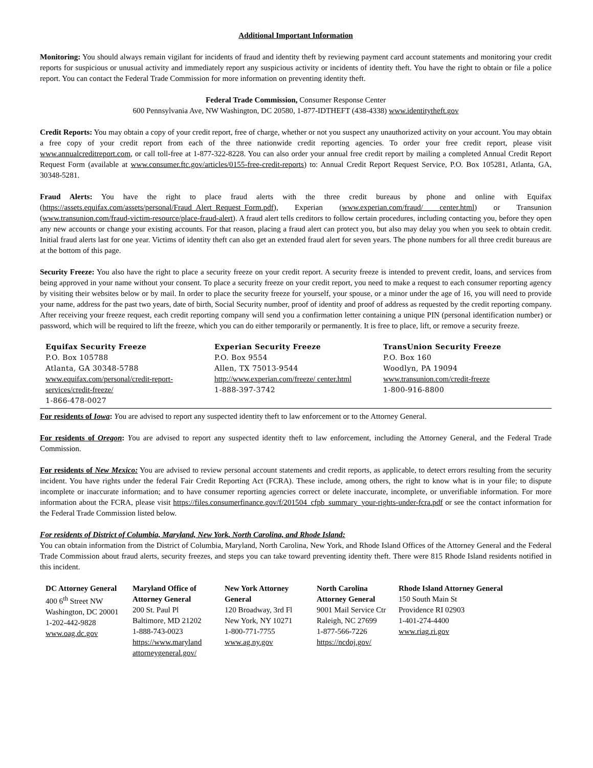Additional Important Information
Monitoring: You should always remain vigilant for incidents of fraud and identity theft by reviewing payment card account statements and monitoring your credit reports for suspicious or unusual activity and immediately report any suspicious activity or incidents of identity theft. You have the right to obtain or file a police report. You can contact the Federal Trade Commission for more information on preventing identity theft.
Federal Trade Commission, Consumer Response Center
600 Pennsylvania Ave, NW Washington, DC 20580, 1-877-IDTHEFT (438-4338) www.identitytheft.gov
Credit Reports: You may obtain a copy of your credit report, free of charge, whether or not you suspect any unauthorized activity on your account. You may obtain a free copy of your credit report from each of the three nationwide credit reporting agencies. To order your free credit report, please visit www.annualcreditreport.com, or call toll-free at 1-877-322-8228. You can also order your annual free credit report by mailing a completed Annual Credit Report Request Form (available at www.consumer.ftc.gov/articles/0155-free-credit-reports) to: Annual Credit Report Request Service, P.O. Box 105281, Atlanta, GA, 30348-5281.
Fraud Alerts: You have the right to place fraud alerts with the three credit bureaus by phone and online with Equifax (https://assets.equifax.com/assets/personal/Fraud_Alert_Request_Form.pdf), Experian (www.experian.com/fraud/ center.html) or Transunion (www.transunion.com/fraud-victim-resource/place-fraud-alert). A fraud alert tells creditors to follow certain procedures, including contacting you, before they open any new accounts or change your existing accounts. For that reason, placing a fraud alert can protect you, but also may delay you when you seek to obtain credit. Initial fraud alerts last for one year. Victims of identity theft can also get an extended fraud alert for seven years. The phone numbers for all three credit bureaus are at the bottom of this page.
Security Freeze: You also have the right to place a security freeze on your credit report. A security freeze is intended to prevent credit, loans, and services from being approved in your name without your consent. To place a security freeze on your credit report, you need to make a request to each consumer reporting agency by visiting their websites below or by mail. In order to place the security freeze for yourself, your spouse, or a minor under the age of 16, you will need to provide your name, address for the past two years, date of birth, Social Security number, proof of identity and proof of address as requested by the credit reporting company. After receiving your freeze request, each credit reporting company will send you a confirmation letter containing a unique PIN (personal identification number) or password, which will be required to lift the freeze, which you can do either temporarily or permanently. It is free to place, lift, or remove a security freeze.
| Equifax Security Freeze P.O. Box 105788 Atlanta, GA 30348-5788 www.equifax.com/personal/credit-report-services/credit-freeze/ 1-866-478-0027 | Experian Security Freeze P.O. Box 9554 Allen, TX 75013-9544 http://www.experian.com/freeze/ center.html 1-888-397-3742 | TransUnion Security Freeze P.O. Box 160 Woodlyn, PA 19094 www.transunion.com/credit-freeze 1-800-916-8800 |
For residents of Iowa: You are advised to report any suspected identity theft to law enforcement or to the Attorney General.
For residents of Oregon: You are advised to report any suspected identity theft to law enforcement, including the Attorney General, and the Federal Trade Commission.
For residents of New Mexico: You are advised to review personal account statements and credit reports, as applicable, to detect errors resulting from the security incident. You have rights under the federal Fair Credit Reporting Act (FCRA). These include, among others, the right to know what is in your file; to dispute incomplete or inaccurate information; and to have consumer reporting agencies correct or delete inaccurate, incomplete, or unverifiable information. For more information about the FCRA, please visit https://files.consumerfinance.gov/f/201504_cfpb_summary_your-rights-under-fcra.pdf or see the contact information for the Federal Trade Commission listed below.
For residents of District of Columbia, Maryland, New York, North Carolina, and Rhode Island:
You can obtain information from the District of Columbia, Maryland, North Carolina, New York, and Rhode Island Offices of the Attorney General and the Federal Trade Commission about fraud alerts, security freezes, and steps you can take toward preventing identity theft. There were 815 Rhode Island residents notified in this incident.
| DC Attorney General 400 6<sup>th</sup> Street NW Washington, DC 20001 1-202-442-9828 www.oag.dc.gov | Maryland Office of Attorney General 200 St. Paul Pl Baltimore, MD 21202 1-888-743-0023 https://www.maryland attorneygeneral.gov/ | New York Attorney General 120 Broadway, 3rd Fl New York, NY 10271 1-800-771-7755 www.ag.ny.gov | North Carolina Attorney General 9001 Mail Service Ctr Raleigh, NC 27699 1-877-566-7226 https://ncdoj.gov/ | Rhode Island Attorney General 150 South Main St Providence RI 02903 1-401-274-4400 www.riag.ri.gov |